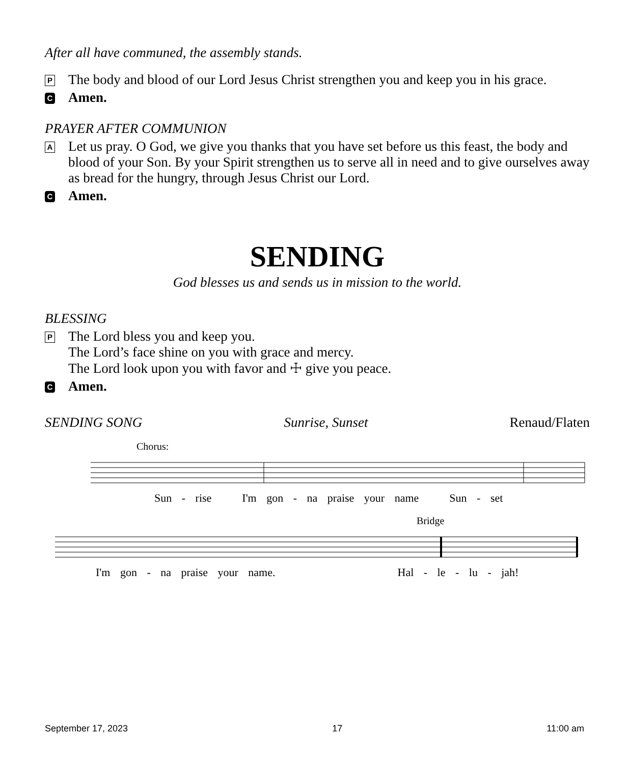After all have communed, the assembly stands.
P The body and blood of our Lord Jesus Christ strengthen you and keep you in his grace.
C Amen.
PRAYER AFTER COMMUNION
A Let us pray. O God, we give you thanks that you have set before us this feast, the body and blood of your Son. By your Spirit strengthen us to serve all in need and to give ourselves away as bread for the hungry, through Jesus Christ our Lord.
C Amen.
SENDING
God blesses us and sends us in mission to the world.
BLESSING
P The Lord bless you and keep you.
The Lord’s face shine on you with grace and mercy.
The Lord look upon you with favor and ☩ give you peace.
C Amen.
SENDING SONG Sunrise, Sunset Renaud/Flaten
Chorus:
Sun - rise I'm gon - na praise your name Sun - set
Bridge
I'm gon - na praise your name. Hal - le - lu - jah!
September 17, 2023 17 11:00 am